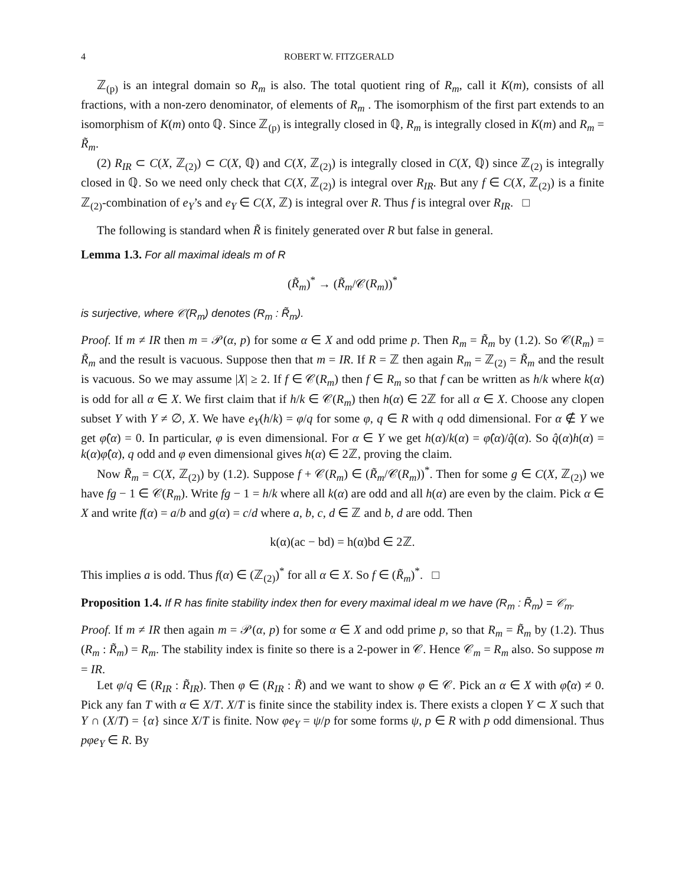4 ROBERT W. FITZGERALD
ℤ<sub>(p)</sub> is an integral domain so R<sub>m</sub> is also. The total quotient ring of R<sub>m</sub>, call it K(m), consists of all fractions, with a non-zero denominator, of elements of R<sub>m</sub> . The isomorphism of the first part extends to an isomorphism of K(m) onto ℚ. Since ℤ<sub>(p)</sub> is integrally closed in ℚ, R<sub>m</sub> is integrally closed in K(m) and R<sub>m</sub> = R̃<sub>m</sub>.
(2) R<sub>IR</sub> ⊂ C(X, ℤ<sub>(2)</sub>) ⊂ C(X, ℚ) and C(X, ℤ<sub>(2)</sub>) is integrally closed in C(X, ℚ) since ℤ<sub>(2)</sub> is integrally closed in ℚ. So we need only check that C(X, ℤ<sub>(2)</sub>) is integral over R<sub>IR</sub>. But any f ∈ C(X, ℤ<sub>(2)</sub>) is a finite ℤ<sub>(2)</sub>-combination of e<sub>Y</sub>’s and e<sub>Y</sub> ∈ C(X, ℤ) is integral over R. Thus f is integral over R<sub>IR</sub>. □
The following is standard when R̃ is finitely generated over R but false in general.
Lemma 1.3. For all maximal ideals m of R
(R̃<sub>m</sub>)<sup>*</sup> → (R̃<sub>m</sub>/𝒞(R<sub>m</sub>))<sup>*</sup>
is surjective, where 𝒞(R<sub>m</sub>) denotes (R<sub>m</sub> : R̃<sub>m</sub>).
Proof. If m ≠ IR then m = 𝒫(α, p) for some α ∈ X and odd prime p. Then R<sub>m</sub> = R̃<sub>m</sub> by (1.2). So 𝒞(R<sub>m</sub>) = R̃<sub>m</sub> and the result is vacuous. Suppose then that m = IR. If R = ℤ then again R<sub>m</sub> = ℤ<sub>(2)</sub> = R̃<sub>m</sub> and the result is vacuous. So we may assume |X| ≥ 2. If f ∈ 𝒞(R<sub>m</sub>) then f ∈ R<sub>m</sub> so that f can be written as h/k where k(α) is odd for all α ∈ X. We first claim that if h/k ∈ 𝒞(R<sub>m</sub>) then h(α) ∈ 2ℤ for all α ∈ X. Choose any clopen subset Y with Y ≠ ∅, X. We have e<sub>Y</sub>(h/k) = φ/q for some φ, q ∈ R with q odd dimensional. For α ∉ Y we get φ̂(α) = 0. In particular, φ is even dimensional. For α ∈ Y we get h(α)/k(α) = φ̂(α)/q̂(α). So q̂(α)h(α) = k(α)φ̂(α), q odd and φ even dimensional gives h(α) ∈ 2ℤ, proving the claim.
Now R̃<sub>m</sub> = C(X, ℤ<sub>(2)</sub>) by (1.2). Suppose f + 𝒞(R<sub>m</sub>) ∈ (R̃<sub>m</sub>/𝒞(R<sub>m</sub>))<sup>*</sup>. Then for some g ∈ C(X, ℤ<sub>(2)</sub>) we have fg − 1 ∈ 𝒞(R<sub>m</sub>). Write fg − 1 = h/k where all k(α) are odd and all h(α) are even by the claim. Pick α ∈ X and write f(α) = a/b and g(α) = c/d where a, b, c, d ∈ ℤ and b, d are odd. Then
k(α)(ac − bd) = h(α)bd ∈ 2ℤ.
This implies a is odd. Thus f(α) ∈ (ℤ<sub>(2)</sub>)<sup>*</sup> for all α ∈ X. So f ∈ (R̃<sub>m</sub>)<sup>*</sup>. □
Proposition 1.4. If R has finite stability index then for every maximal ideal m we have (R<sub>m</sub> : R̃<sub>m</sub>) = 𝒞<sub>m</sub>.
Proof. If m ≠ IR then again m = 𝒫(α, p) for some α ∈ X and odd prime p, so that R<sub>m</sub> = R̃<sub>m</sub> by (1.2). Thus (R<sub>m</sub> : R̃<sub>m</sub>) = R<sub>m</sub>. The stability index is finite so there is a 2-power in 𝒞. Hence 𝒞<sub>m</sub> = R<sub>m</sub> also. So suppose m = IR.
Let φ/q ∈ (R<sub>IR</sub> : R̃<sub>IR</sub>). Then φ ∈ (R<sub>IR</sub> : R̃) and we want to show φ ∈ 𝒞. Pick an α ∈ X with φ̂(α) ≠ 0. Pick any fan T with α ∈ X/T. X/T is finite since the stability index is. There exists a clopen Y ⊂ X such that Y ∩ (X/T) = {α} since X/T is finite. Now φe<sub>Y</sub> = ψ/p for some forms ψ, p ∈ R with p odd dimensional. Thus pφe<sub>Y</sub> ∈ R. By